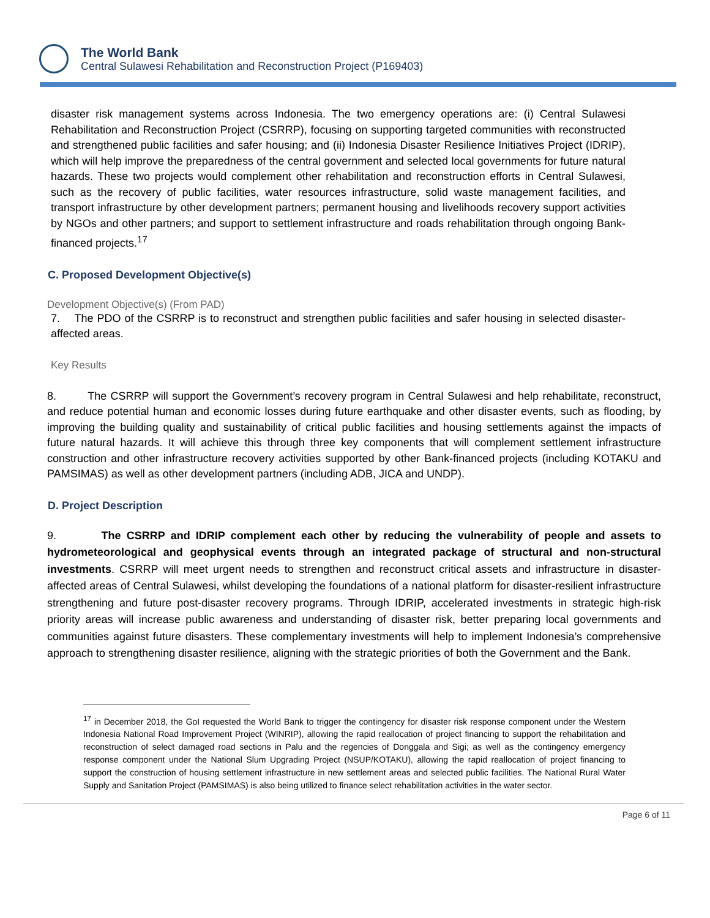The World Bank
Central Sulawesi Rehabilitation and Reconstruction Project (P169403)
disaster risk management systems across Indonesia. The two emergency operations are: (i) Central Sulawesi Rehabilitation and Reconstruction Project (CSRRP), focusing on supporting targeted communities with reconstructed and strengthened public facilities and safer housing; and (ii) Indonesia Disaster Resilience Initiatives Project (IDRIP), which will help improve the preparedness of the central government and selected local governments for future natural hazards. These two projects would complement other rehabilitation and reconstruction efforts in Central Sulawesi, such as the recovery of public facilities, water resources infrastructure, solid waste management facilities, and transport infrastructure by other development partners; permanent housing and livelihoods recovery support activities by NGOs and other partners; and support to settlement infrastructure and roads rehabilitation through ongoing Bank-financed projects.<sup>17</sup>
C. Proposed Development Objective(s)
Development Objective(s) (From PAD)
7. The PDO of the CSRRP is to reconstruct and strengthen public facilities and safer housing in selected disaster-affected areas.
Key Results
8. The CSRRP will support the Government’s recovery program in Central Sulawesi and help rehabilitate, reconstruct, and reduce potential human and economic losses during future earthquake and other disaster events, such as flooding, by improving the building quality and sustainability of critical public facilities and housing settlements against the impacts of future natural hazards. It will achieve this through three key components that will complement settlement infrastructure construction and other infrastructure recovery activities supported by other Bank-financed projects (including KOTAKU and PAMSIMAS) as well as other development partners (including ADB, JICA and UNDP).
D. Project Description
9. The CSRRP and IDRIP complement each other by reducing the vulnerability of people and assets to hydrometeorological and geophysical events through an integrated package of structural and non-structural investments. CSRRP will meet urgent needs to strengthen and reconstruct critical assets and infrastructure in disaster-affected areas of Central Sulawesi, whilst developing the foundations of a national platform for disaster-resilient infrastructure strengthening and future post-disaster recovery programs. Through IDRIP, accelerated investments in strategic high-risk priority areas will increase public awareness and understanding of disaster risk, better preparing local governments and communities against future disasters. These complementary investments will help to implement Indonesia’s comprehensive approach to strengthening disaster resilience, aligning with the strategic priorities of both the Government and the Bank.
<sup>17</sup> in December 2018, the GoI requested the World Bank to trigger the contingency for disaster risk response component under the Western Indonesia National Road Improvement Project (WINRIP), allowing the rapid reallocation of project financing to support the rehabilitation and reconstruction of select damaged road sections in Palu and the regencies of Donggala and Sigi; as well as the contingency emergency response component under the National Slum Upgrading Project (NSUP/KOTAKU), allowing the rapid reallocation of project financing to support the construction of housing settlement infrastructure in new settlement areas and selected public facilities. The National Rural Water Supply and Sanitation Project (PAMSIMAS) is also being utilized to finance select rehabilitation activities in the water sector.
Page 6 of 11